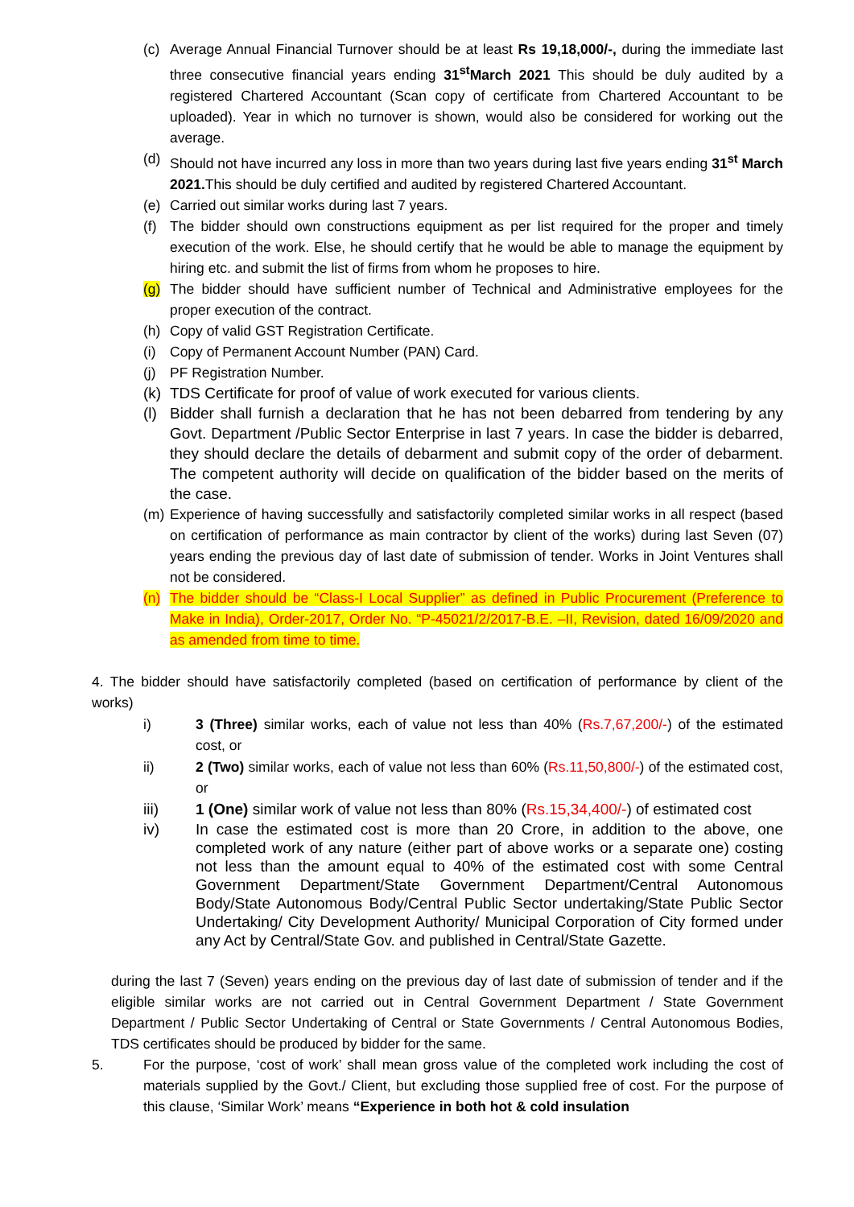(c) Average Annual Financial Turnover should be at least Rs 19,18,000/-, during the immediate last three consecutive financial years ending 31<sup>st</sup>March 2021 This should be duly audited by a registered Chartered Accountant (Scan copy of certificate from Chartered Accountant to be uploaded). Year in which no turnover is shown, would also be considered for working out the average.
(d) Should not have incurred any loss in more than two years during last five years ending 31<sup>st</sup> March 2021. This should be duly certified and audited by registered Chartered Accountant.
(e) Carried out similar works during last 7 years.
(f) The bidder should own constructions equipment as per list required for the proper and timely execution of the work. Else, he should certify that he would be able to manage the equipment by hiring etc. and submit the list of firms from whom he proposes to hire.
(g) The bidder should have sufficient number of Technical and Administrative employees for the proper execution of the contract.
(h) Copy of valid GST Registration Certificate.
(i) Copy of Permanent Account Number (PAN) Card.
(j) PF Registration Number.
(k) TDS Certificate for proof of value of work executed for various clients.
(l) Bidder shall furnish a declaration that he has not been debarred from tendering by any Govt. Department /Public Sector Enterprise in last 7 years. In case the bidder is debarred, they should declare the details of debarment and submit copy of the order of debarment. The competent authority will decide on qualification of the bidder based on the merits of the case.
(m) Experience of having successfully and satisfactorily completed similar works in all respect (based on certification of performance as main contractor by client of the works) during last Seven (07) years ending the previous day of last date of submission of tender. Works in Joint Ventures shall not be considered.
(n) The bidder should be “Class-I Local Supplier” as defined in Public Procurement (Preference to Make in India), Order-2017, Order No. “P-45021/2/2017-B.E. –II, Revision, dated 16/09/2020 and as amended from time to time.
4. The bidder should have satisfactorily completed (based on certification of performance by client of the works)
i) 3 (Three) similar works, each of value not less than 40% (Rs.7,67,200/-) of the estimated cost, or
ii) 2 (Two) similar works, each of value not less than 60% (Rs.11,50,800/-) of the estimated cost, or
iii) 1 (One) similar work of value not less than 80% (Rs.15,34,400/-) of estimated cost
iv) In case the estimated cost is more than 20 Crore, in addition to the above, one completed work of any nature (either part of above works or a separate one) costing not less than the amount equal to 40% of the estimated cost with some Central Government Department/State Government Department/Central Autonomous Body/State Autonomous Body/Central Public Sector undertaking/State Public Sector Undertaking/ City Development Authority/ Municipal Corporation of City formed under any Act by Central/State Gov. and published in Central/State Gazette.
during the last 7 (Seven) years ending on the previous day of last date of submission of tender and if the eligible similar works are not carried out in Central Government Department / State Government Department / Public Sector Undertaking of Central or State Governments / Central Autonomous Bodies, TDS certificates should be produced by bidder for the same.
5. For the purpose, ‘cost of work’ shall mean gross value of the completed work including the cost of materials supplied by the Govt./ Client, but excluding those supplied free of cost. For the purpose of this clause, ‘Similar Work’ means “Experience in both hot & cold insulation